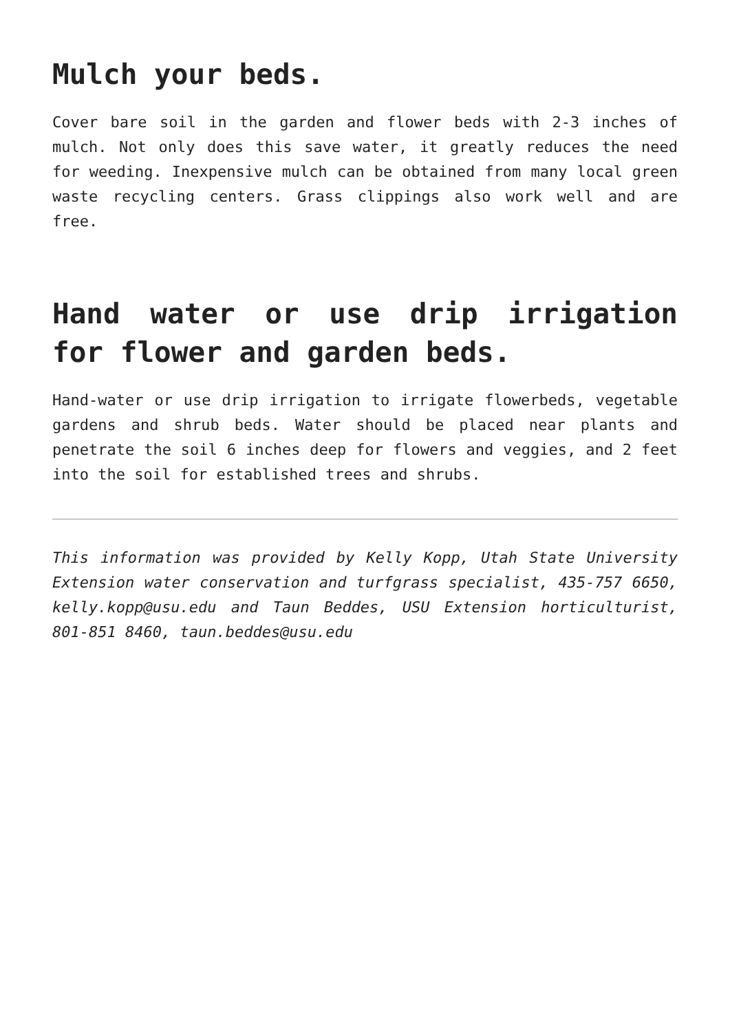Mulch your beds.
Cover bare soil in the garden and flower beds with 2-3 inches of mulch. Not only does this save water, it greatly reduces the need for weeding. Inexpensive mulch can be obtained from many local green waste recycling centers. Grass clippings also work well and are free.
Hand water or use drip irrigation for flower and garden beds.
Hand-water or use drip irrigation to irrigate flowerbeds, vegetable gardens and shrub beds. Water should be placed near plants and penetrate the soil 6 inches deep for flowers and veggies, and 2 feet into the soil for established trees and shrubs.
This information was provided by Kelly Kopp, Utah State University Extension water conservation and turfgrass specialist, 435-757 6650, kelly.kopp@usu.edu and Taun Beddes, USU Extension horticulturist, 801-851 8460, taun.beddes@usu.edu